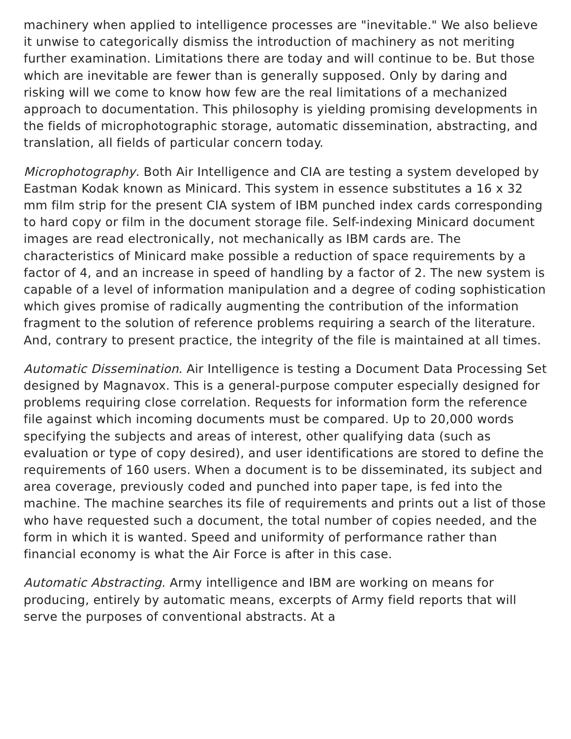machinery when applied to intelligence processes are "inevitable." We also believe it unwise to categorically dismiss the introduction of machinery as not meriting further examination. Limitations there are today and will continue to be. But those which are inevitable are fewer than is generally supposed. Only by daring and risking will we come to know how few are the real limitations of a mechanized approach to documentation. This philosophy is yielding promising developments in the fields of microphotographic storage, automatic dissemination, abstracting, and translation, all fields of particular concern today.
Microphotography. Both Air Intelligence and CIA are testing a system developed by Eastman Kodak known as Minicard. This system in essence substitutes a 16 x 32 mm film strip for the present CIA system of IBM punched index cards corresponding to hard copy or film in the document storage file. Self-indexing Minicard document images are read electronically, not mechanically as IBM cards are. The characteristics of Minicard make possible a reduction of space requirements by a factor of 4, and an increase in speed of handling by a factor of 2. The new system is capable of a level of information manipulation and a degree of coding sophistication which gives promise of radically augmenting the contribution of the information fragment to the solution of reference problems requiring a search of the literature. And, contrary to present practice, the integrity of the file is maintained at all times.
Automatic Dissemination. Air Intelligence is testing a Document Data Processing Set designed by Magnavox. This is a general-purpose computer especially designed for problems requiring close correlation. Requests for information form the reference file against which incoming documents must be compared. Up to 20,000 words specifying the subjects and areas of interest, other qualifying data (such as evaluation or type of copy desired), and user identifications are stored to define the requirements of 160 users. When a document is to be disseminated, its subject and area coverage, previously coded and punched into paper tape, is fed into the machine. The machine searches its file of requirements and prints out a list of those who have requested such a document, the total number of copies needed, and the form in which it is wanted. Speed and uniformity of performance rather than financial economy is what the Air Force is after in this case.
Automatic Abstracting. Army intelligence and IBM are working on means for producing, entirely by automatic means, excerpts of Army field reports that will serve the purposes of conventional abstracts. At a